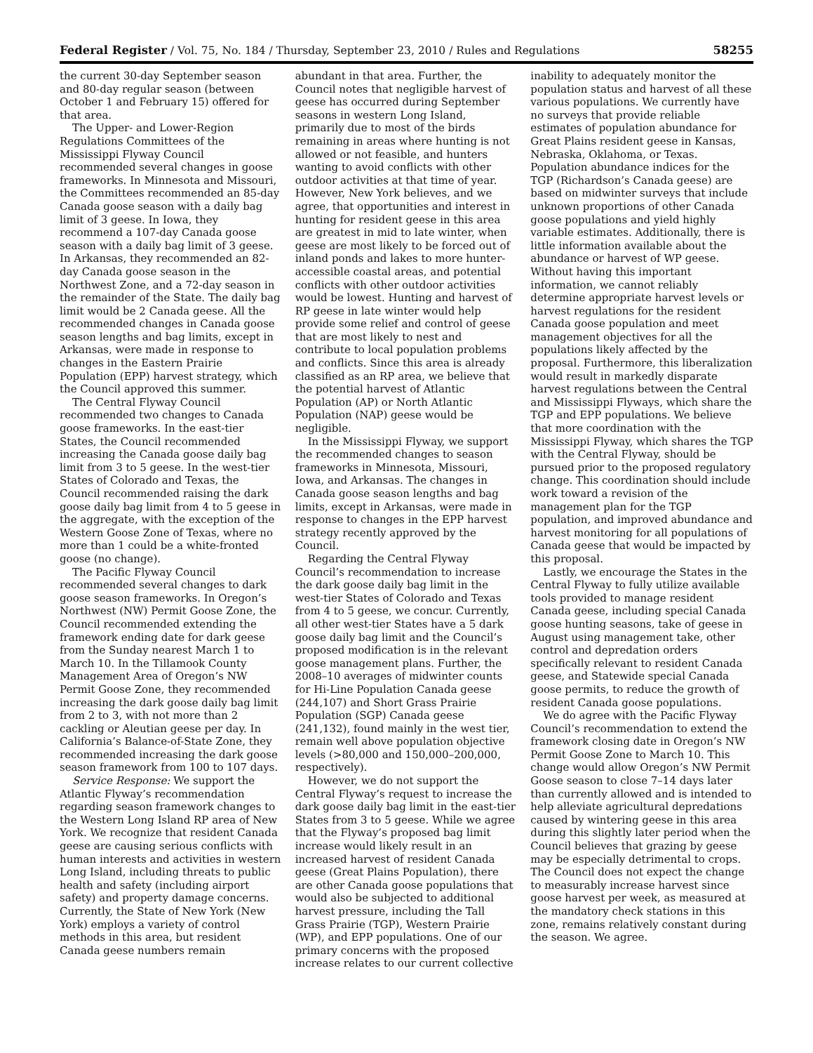Federal Register / Vol. 75, No. 184 / Thursday, September 23, 2010 / Rules and Regulations 58255
the current 30-day September season and 80-day regular season (between October 1 and February 15) offered for that area.
The Upper- and Lower-Region Regulations Committees of the Mississippi Flyway Council recommended several changes in goose frameworks. In Minnesota and Missouri, the Committees recommended an 85-day Canada goose season with a daily bag limit of 3 geese. In Iowa, they recommend a 107-day Canada goose season with a daily bag limit of 3 geese. In Arkansas, they recommended an 82-day Canada goose season in the Northwest Zone, and a 72-day season in the remainder of the State. The daily bag limit would be 2 Canada geese. All the recommended changes in Canada goose season lengths and bag limits, except in Arkansas, were made in response to changes in the Eastern Prairie Population (EPP) harvest strategy, which the Council approved this summer.
The Central Flyway Council recommended two changes to Canada goose frameworks. In the east-tier States, the Council recommended increasing the Canada goose daily bag limit from 3 to 5 geese. In the west-tier States of Colorado and Texas, the Council recommended raising the dark goose daily bag limit from 4 to 5 geese in the aggregate, with the exception of the Western Goose Zone of Texas, where no more than 1 could be a white-fronted goose (no change).
The Pacific Flyway Council recommended several changes to dark goose season frameworks. In Oregon’s Northwest (NW) Permit Goose Zone, the Council recommended extending the framework ending date for dark geese from the Sunday nearest March 1 to March 10. In the Tillamook County Management Area of Oregon’s NW Permit Goose Zone, they recommended increasing the dark goose daily bag limit from 2 to 3, with not more than 2 cackling or Aleutian geese per day. In California’s Balance-of-State Zone, they recommended increasing the dark goose season framework from 100 to 107 days.
Service Response: We support the Atlantic Flyway’s recommendation regarding season framework changes to the Western Long Island RP area of New York. We recognize that resident Canada geese are causing serious conflicts with human interests and activities in western Long Island, including threats to public health and safety (including airport safety) and property damage concerns. Currently, the State of New York (New York) employs a variety of control methods in this area, but resident Canada geese numbers remain
abundant in that area. Further, the Council notes that negligible harvest of geese has occurred during September seasons in western Long Island, primarily due to most of the birds remaining in areas where hunting is not allowed or not feasible, and hunters wanting to avoid conflicts with other outdoor activities at that time of year. However, New York believes, and we agree, that opportunities and interest in hunting for resident geese in this area are greatest in mid to late winter, when geese are most likely to be forced out of inland ponds and lakes to more hunter-accessible coastal areas, and potential conflicts with other outdoor activities would be lowest. Hunting and harvest of RP geese in late winter would help provide some relief and control of geese that are most likely to nest and contribute to local population problems and conflicts. Since this area is already classified as an RP area, we believe that the potential harvest of Atlantic Population (AP) or North Atlantic Population (NAP) geese would be negligible.
In the Mississippi Flyway, we support the recommended changes to season frameworks in Minnesota, Missouri, Iowa, and Arkansas. The changes in Canada goose season lengths and bag limits, except in Arkansas, were made in response to changes in the EPP harvest strategy recently approved by the Council.
Regarding the Central Flyway Council’s recommendation to increase the dark goose daily bag limit in the west-tier States of Colorado and Texas from 4 to 5 geese, we concur. Currently, all other west-tier States have a 5 dark goose daily bag limit and the Council’s proposed modification is in the relevant goose management plans. Further, the 2008–10 averages of midwinter counts for Hi-Line Population Canada geese (244,107) and Short Grass Prairie Population (SGP) Canada geese (241,132), found mainly in the west tier, remain well above population objective levels (>80,000 and 150,000–200,000, respectively).
However, we do not support the Central Flyway’s request to increase the dark goose daily bag limit in the east-tier States from 3 to 5 geese. While we agree that the Flyway’s proposed bag limit increase would likely result in an increased harvest of resident Canada geese (Great Plains Population), there are other Canada goose populations that would also be subjected to additional harvest pressure, including the Tall Grass Prairie (TGP), Western Prairie (WP), and EPP populations. One of our primary concerns with the proposed increase relates to our current collective
inability to adequately monitor the population status and harvest of all these various populations. We currently have no surveys that provide reliable estimates of population abundance for Great Plains resident geese in Kansas, Nebraska, Oklahoma, or Texas. Population abundance indices for the TGP (Richardson’s Canada geese) are based on midwinter surveys that include unknown proportions of other Canada goose populations and yield highly variable estimates. Additionally, there is little information available about the abundance or harvest of WP geese. Without having this important information, we cannot reliably determine appropriate harvest levels or harvest regulations for the resident Canada goose population and meet management objectives for all the populations likely affected by the proposal. Furthermore, this liberalization would result in markedly disparate harvest regulations between the Central and Mississippi Flyways, which share the TGP and EPP populations. We believe that more coordination with the Mississippi Flyway, which shares the TGP with the Central Flyway, should be pursued prior to the proposed regulatory change. This coordination should include work toward a revision of the management plan for the TGP population, and improved abundance and harvest monitoring for all populations of Canada geese that would be impacted by this proposal.
Lastly, we encourage the States in the Central Flyway to fully utilize available tools provided to manage resident Canada geese, including special Canada goose hunting seasons, take of geese in August using management take, other control and depredation orders specifically relevant to resident Canada geese, and Statewide special Canada goose permits, to reduce the growth of resident Canada goose populations.
We do agree with the Pacific Flyway Council’s recommendation to extend the framework closing date in Oregon’s NW Permit Goose Zone to March 10. This change would allow Oregon’s NW Permit Goose season to close 7–14 days later than currently allowed and is intended to help alleviate agricultural depredations caused by wintering geese in this area during this slightly later period when the Council believes that grazing by geese may be especially detrimental to crops. The Council does not expect the change to measurably increase harvest since goose harvest per week, as measured at the mandatory check stations in this zone, remains relatively constant during the season. We agree.